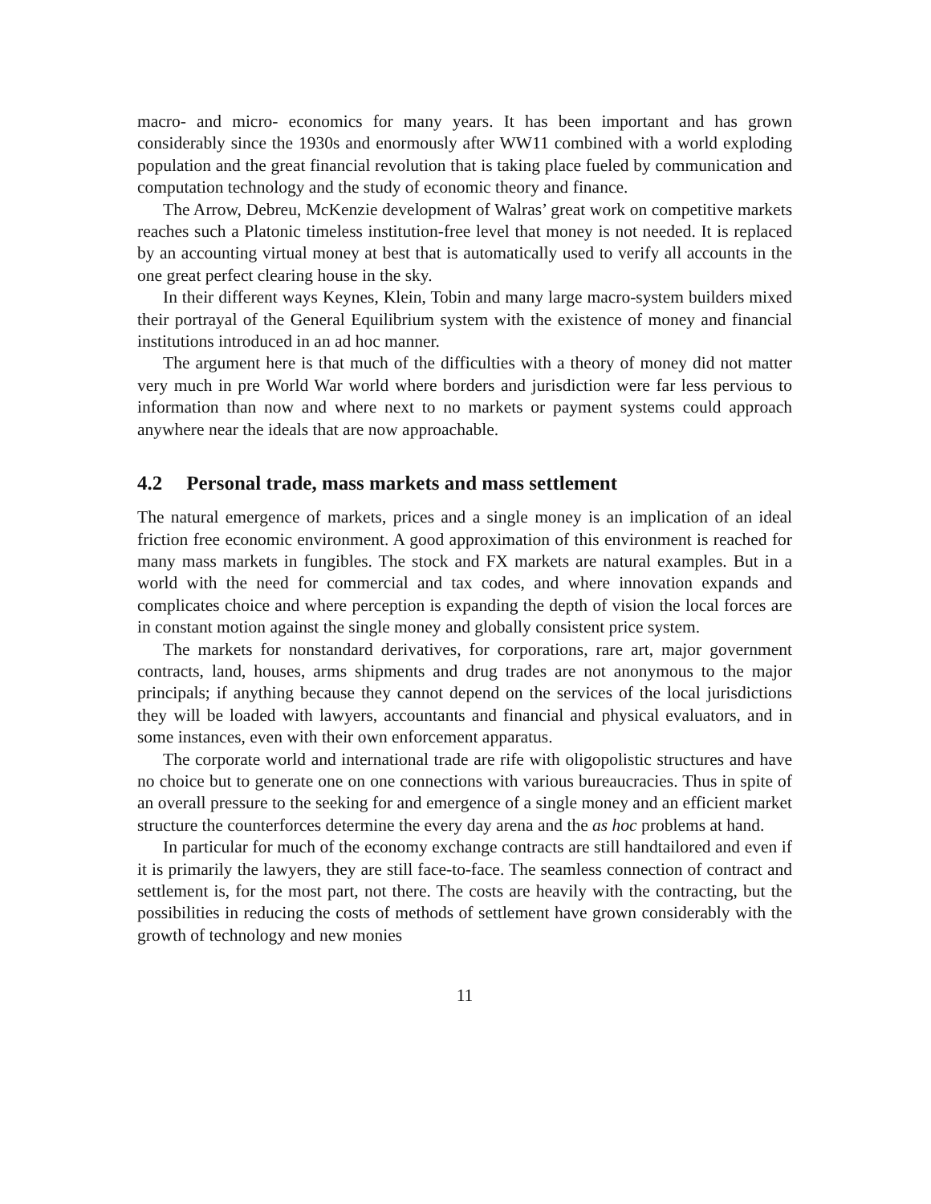macro- and micro- economics for many years. It has been important and has grown considerably since the 1930s and enormously after WW11 combined with a world exploding population and the great financial revolution that is taking place fueled by communication and computation technology and the study of economic theory and finance.
The Arrow, Debreu, McKenzie development of Walras’ great work on competitive markets reaches such a Platonic timeless institution-free level that money is not needed. It is replaced by an accounting virtual money at best that is automatically used to verify all accounts in the one great perfect clearing house in the sky.
In their different ways Keynes, Klein, Tobin and many large macro-system builders mixed their portrayal of the General Equilibrium system with the existence of money and financial institutions introduced in an ad hoc manner.
The argument here is that much of the difficulties with a theory of money did not matter very much in pre World War world where borders and jurisdiction were far less pervious to information than now and where next to no markets or payment systems could approach anywhere near the ideals that are now approachable.
4.2 Personal trade, mass markets and mass settlement
The natural emergence of markets, prices and a single money is an implication of an ideal friction free economic environment. A good approximation of this environment is reached for many mass markets in fungibles. The stock and FX markets are natural examples. But in a world with the need for commercial and tax codes, and where innovation expands and complicates choice and where perception is expanding the depth of vision the local forces are in constant motion against the single money and globally consistent price system.
The markets for nonstandard derivatives, for corporations, rare art, major government contracts, land, houses, arms shipments and drug trades are not anonymous to the major principals; if anything because they cannot depend on the services of the local jurisdictions they will be loaded with lawyers, accountants and financial and physical evaluators, and in some instances, even with their own enforcement apparatus.
The corporate world and international trade are rife with oligopolistic structures and have no choice but to generate one on one connections with various bureaucracies. Thus in spite of an overall pressure to the seeking for and emergence of a single money and an efficient market structure the counterforces determine the every day arena and the as hoc problems at hand.
In particular for much of the economy exchange contracts are still handtailored and even if it is primarily the lawyers, they are still face-to-face. The seamless connection of contract and settlement is, for the most part, not there. The costs are heavily with the contracting, but the possibilities in reducing the costs of methods of settlement have grown considerably with the growth of technology and new monies
11